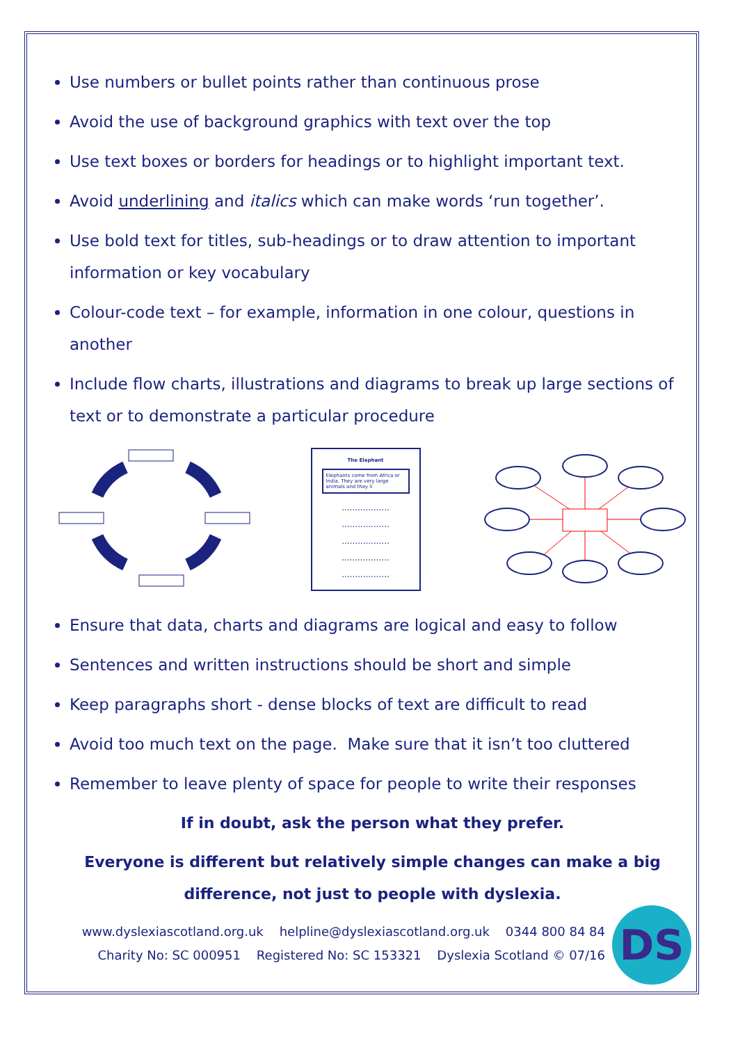Use numbers or bullet points rather than continuous prose
Avoid the use of background graphics with text over the top
Use text boxes or borders for headings or to highlight important text.
Avoid underlining and italics which can make words ‘run together’.
Use bold text for titles, sub-headings or to draw attention to important information or key vocabulary
Colour-code text – for example, information in one colour, questions in another
Include flow charts, illustrations and diagrams to break up large sections of text or to demonstrate a particular procedure
The Elephant
Elephants come from Africa or India. They are very large animals and they li
..................
..................
..................
..................
..................
Ensure that data, charts and diagrams are logical and easy to follow
Sentences and written instructions should be short and simple
Keep paragraphs short - dense blocks of text are difficult to read
Avoid too much text on the page. Make sure that it isn’t too cluttered
Remember to leave plenty of space for people to write their responses
If in doubt, ask the person what they prefer.
Everyone is different but relatively simple changes can make a big difference, not just to people with dyslexia.
www.dyslexiascotland.org.uk helpline@dyslexiascotland.org.uk 0344 800 84 84
Charity No: SC 000951 Registered No: SC 153321 Dyslexia Scotland © 07/16
DS